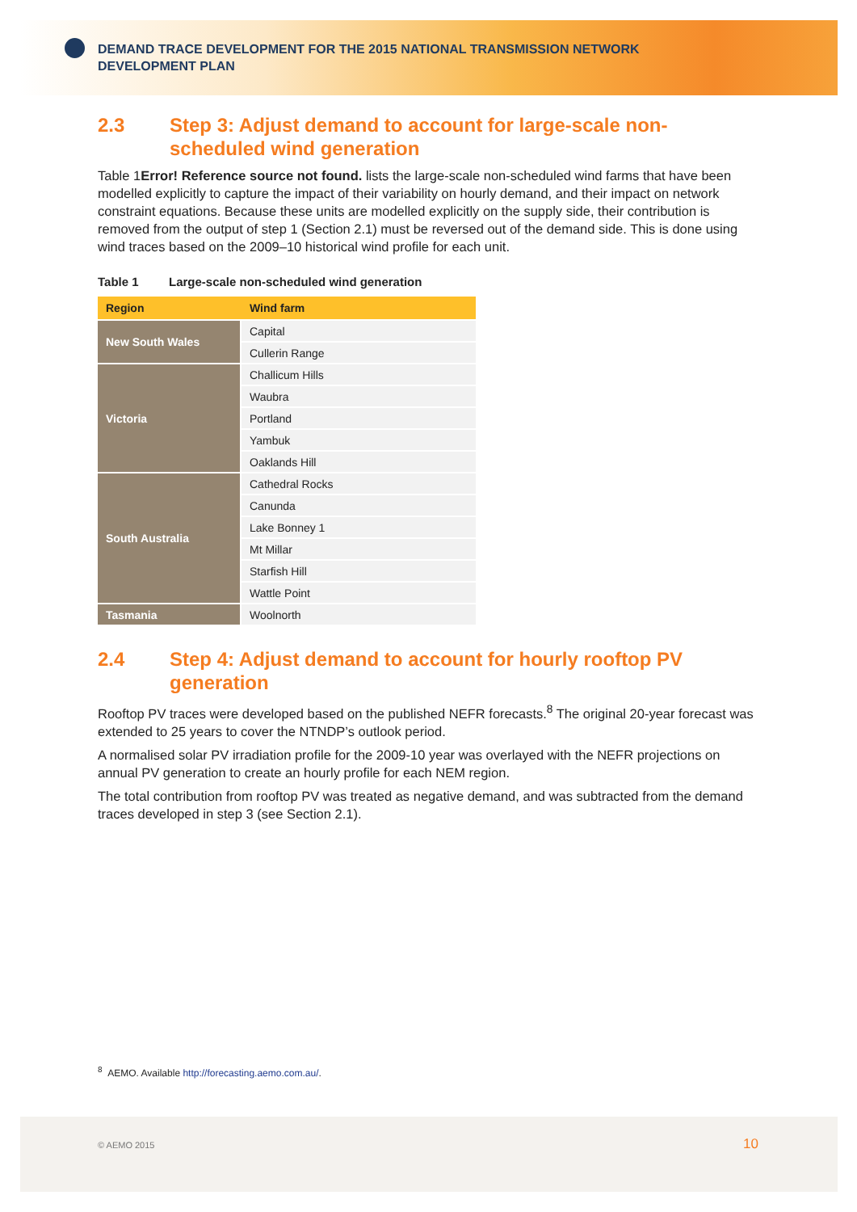DEMAND TRACE DEVELOPMENT FOR THE 2015 NATIONAL TRANSMISSION NETWORK DEVELOPMENT PLAN
2.3 Step 3: Adjust demand to account for large-scale non-scheduled wind generation
Table 1Error! Reference source not found. lists the large-scale non-scheduled wind farms that have been modelled explicitly to capture the impact of their variability on hourly demand, and their impact on network constraint equations. Because these units are modelled explicitly on the supply side, their contribution is removed from the output of step 1 (Section 2.1) must be reversed out of the demand side. This is done using wind traces based on the 2009–10 historical wind profile for each unit.
Table 1 Large-scale non-scheduled wind generation
| Region | Wind farm |
| --- | --- |
| New South Wales | Capital |
| | Cullerin Range |
| Victoria | Challicum Hills |
| | Waubra |
| | Portland |
| | Yambuk |
| | Oaklands Hill |
| South Australia | Cathedral Rocks |
| | Canunda |
| | Lake Bonney 1 |
| | Mt Millar |
| | Starfish Hill |
| | Wattle Point |
| Tasmania | Woolnorth |
2.4 Step 4: Adjust demand to account for hourly rooftop PV generation
Rooftop PV traces were developed based on the published NEFR forecasts.<sup>8</sup> The original 20-year forecast was extended to 25 years to cover the NTNDP’s outlook period.
A normalised solar PV irradiation profile for the 2009‑10 year was overlayed with the NEFR projections on annual PV generation to create an hourly profile for each NEM region.
The total contribution from rooftop PV was treated as negative demand, and was subtracted from the demand traces developed in step 3 (see Section 2.1).
<sup>8</sup> AEMO. Available http://forecasting.aemo.com.au/.
© AEMO 2015 10